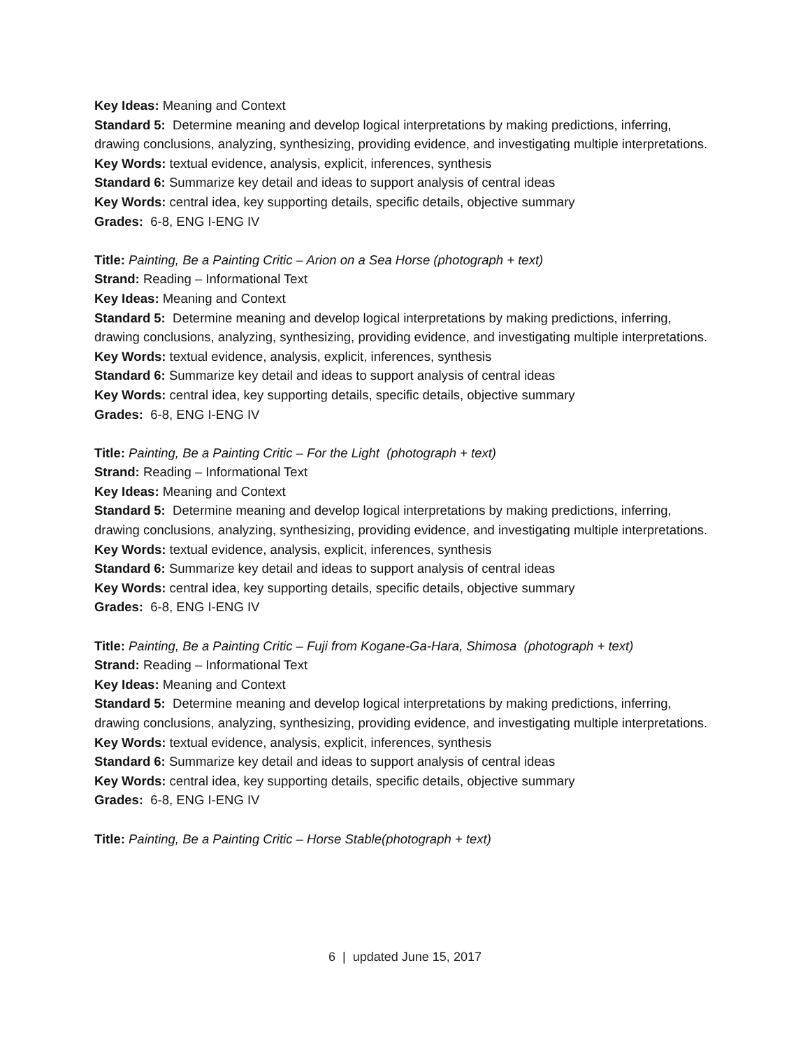Key Ideas: Meaning and Context
Standard 5: Determine meaning and develop logical interpretations by making predictions, inferring, drawing conclusions, analyzing, synthesizing, providing evidence, and investigating multiple interpretations.
Key Words: textual evidence, analysis, explicit, inferences, synthesis
Standard 6: Summarize key detail and ideas to support analysis of central ideas
Key Words: central idea, key supporting details, specific details, objective summary
Grades: 6-8, ENG I-ENG IV
Title: Painting, Be a Painting Critic – Arion on a Sea Horse (photograph + text)
Strand: Reading – Informational Text
Key Ideas: Meaning and Context
Standard 5: Determine meaning and develop logical interpretations by making predictions, inferring, drawing conclusions, analyzing, synthesizing, providing evidence, and investigating multiple interpretations.
Key Words: textual evidence, analysis, explicit, inferences, synthesis
Standard 6: Summarize key detail and ideas to support analysis of central ideas
Key Words: central idea, key supporting details, specific details, objective summary
Grades: 6-8, ENG I-ENG IV
Title: Painting, Be a Painting Critic – For the Light (photograph + text)
Strand: Reading – Informational Text
Key Ideas: Meaning and Context
Standard 5: Determine meaning and develop logical interpretations by making predictions, inferring, drawing conclusions, analyzing, synthesizing, providing evidence, and investigating multiple interpretations.
Key Words: textual evidence, analysis, explicit, inferences, synthesis
Standard 6: Summarize key detail and ideas to support analysis of central ideas
Key Words: central idea, key supporting details, specific details, objective summary
Grades: 6-8, ENG I-ENG IV
Title: Painting, Be a Painting Critic – Fuji from Kogane-Ga-Hara, Shimosa (photograph + text)
Strand: Reading – Informational Text
Key Ideas: Meaning and Context
Standard 5: Determine meaning and develop logical interpretations by making predictions, inferring, drawing conclusions, analyzing, synthesizing, providing evidence, and investigating multiple interpretations.
Key Words: textual evidence, analysis, explicit, inferences, synthesis
Standard 6: Summarize key detail and ideas to support analysis of central ideas
Key Words: central idea, key supporting details, specific details, objective summary
Grades: 6-8, ENG I-ENG IV
Title: Painting, Be a Painting Critic – Horse Stable(photograph + text)
6 | updated June 15, 2017